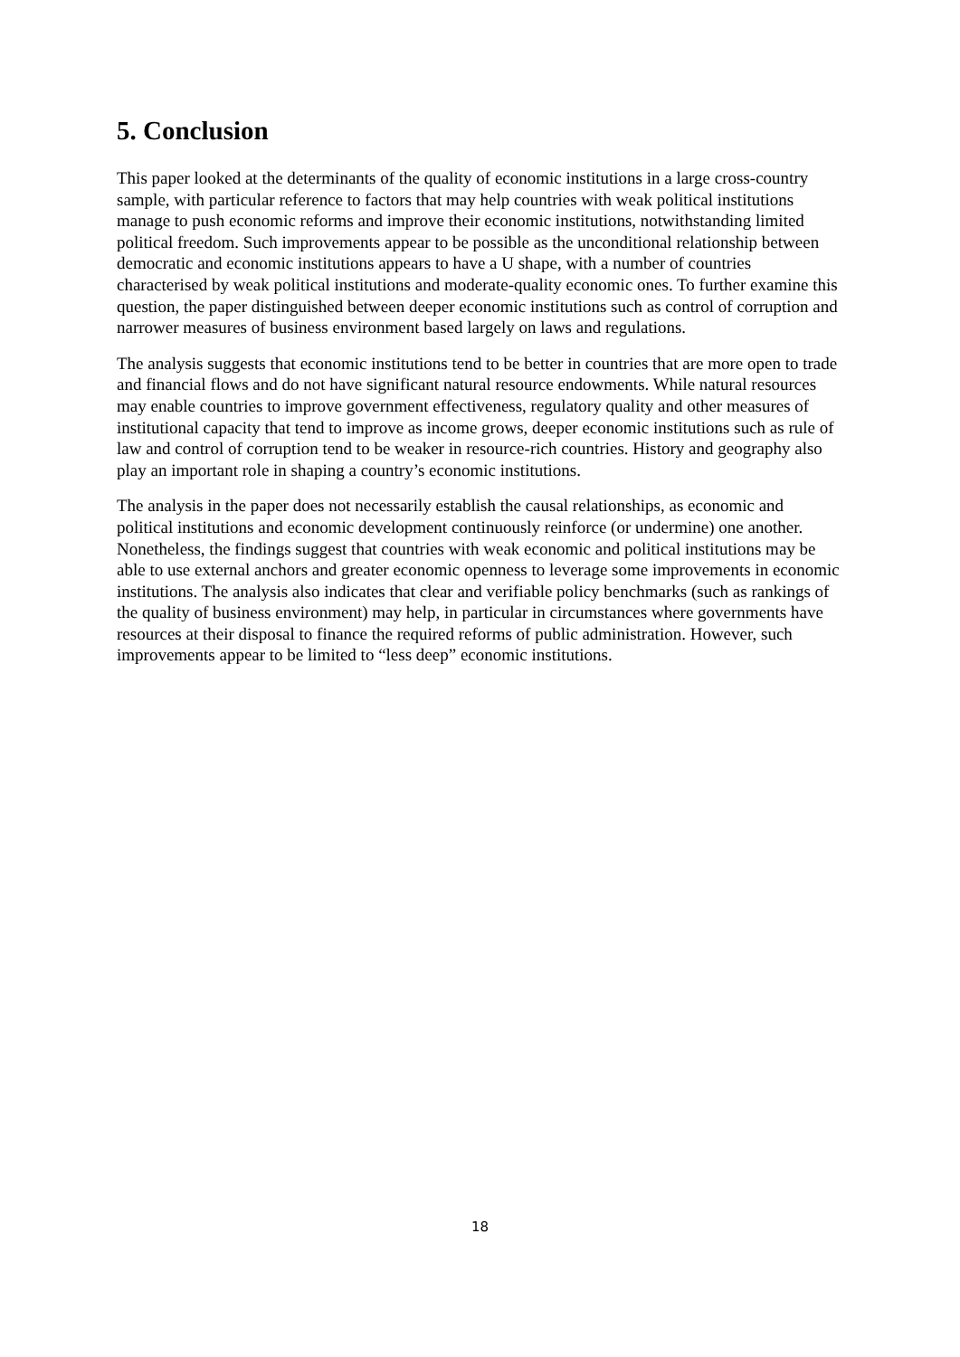5. Conclusion
This paper looked at the determinants of the quality of economic institutions in a large cross-country sample, with particular reference to factors that may help countries with weak political institutions manage to push economic reforms and improve their economic institutions, notwithstanding limited political freedom. Such improvements appear to be possible as the unconditional relationship between democratic and economic institutions appears to have a U shape, with a number of countries characterised by weak political institutions and moderate-quality economic ones. To further examine this question, the paper distinguished between deeper economic institutions such as control of corruption and narrower measures of business environment based largely on laws and regulations.
The analysis suggests that economic institutions tend to be better in countries that are more open to trade and financial flows and do not have significant natural resource endowments. While natural resources may enable countries to improve government effectiveness, regulatory quality and other measures of institutional capacity that tend to improve as income grows, deeper economic institutions such as rule of law and control of corruption tend to be weaker in resource-rich countries. History and geography also play an important role in shaping a country’s economic institutions.
The analysis in the paper does not necessarily establish the causal relationships, as economic and political institutions and economic development continuously reinforce (or undermine) one another. Nonetheless, the findings suggest that countries with weak economic and political institutions may be able to use external anchors and greater economic openness to leverage some improvements in economic institutions. The analysis also indicates that clear and verifiable policy benchmarks (such as rankings of the quality of business environment) may help, in particular in circumstances where governments have resources at their disposal to finance the required reforms of public administration. However, such improvements appear to be limited to “less deep” economic institutions.
18